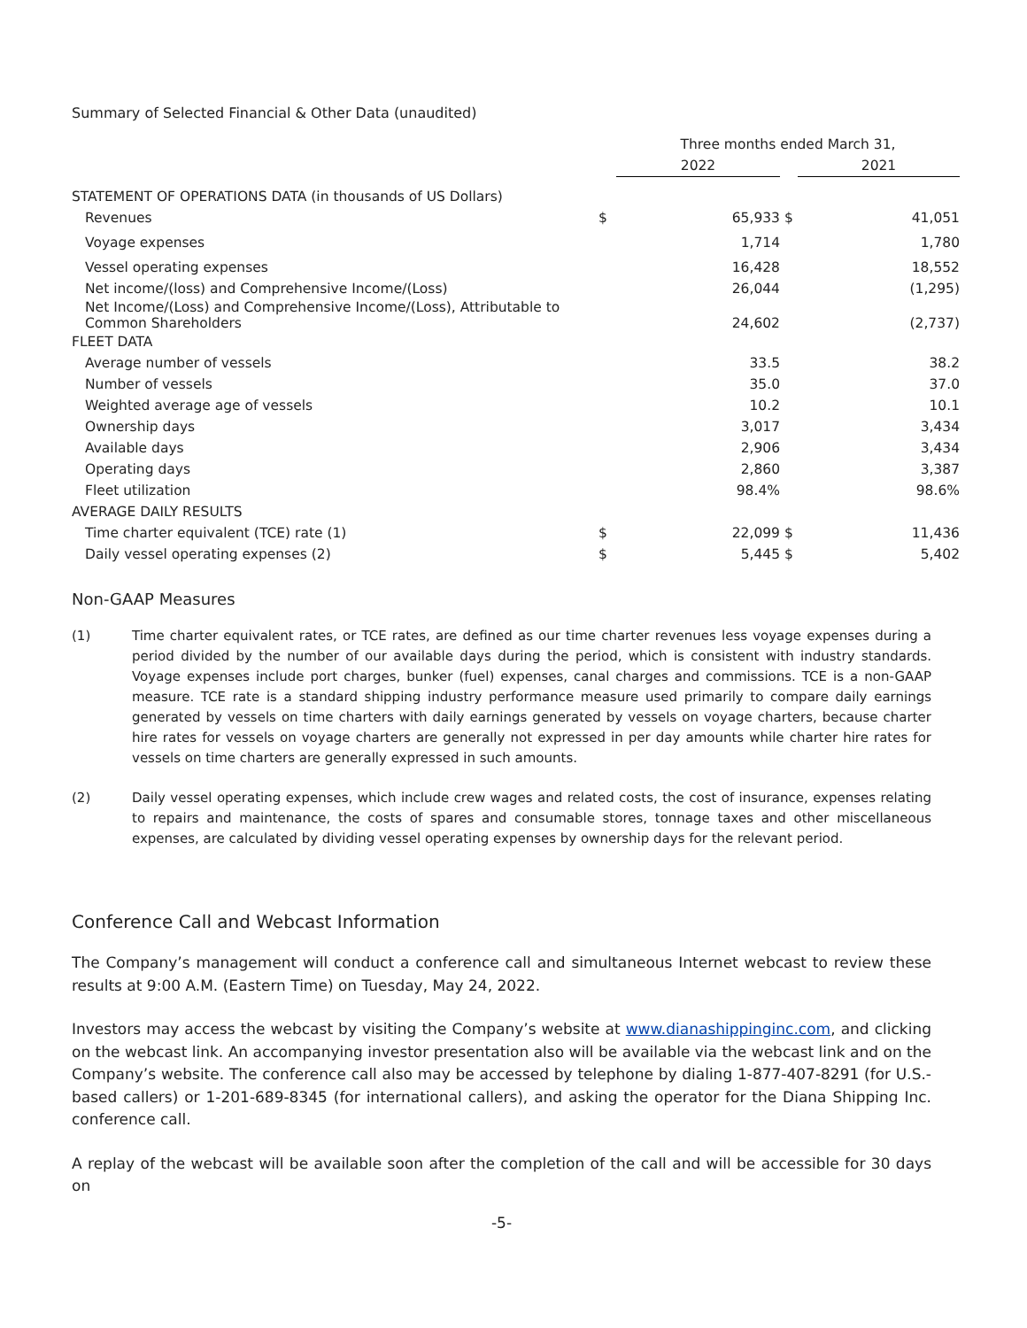Summary of Selected Financial & Other Data (unaudited)
| | Three months ended March 31, | | | |
| | | 2022 | | 2021 |
| STATEMENT OF OPERATIONS DATA (in thousands of US Dollars) | | | | |
| Revenues | $ | 65,933 | $ | 41,051 |
| Voyage expenses | | 1,714 | | 1,780 |
| Vessel operating expenses | | 16,428 | | 18,552 |
| Net income/(loss) and Comprehensive Income/(Loss) | | 26,044 | | (1,295) |
| Net Income/(Loss) and Comprehensive Income/(Loss), Attributable to Common Shareholders | | 24,602 | | (2,737) |
| FLEET DATA | | | | |
| Average number of vessels | | 33.5 | | 38.2 |
| Number of vessels | | 35.0 | | 37.0 |
| Weighted average age of vessels | | 10.2 | | 10.1 |
| Ownership days | | 3,017 | | 3,434 |
| Available days | | 2,906 | | 3,434 |
| Operating days | | 2,860 | | 3,387 |
| Fleet utilization | | 98.4% | | 98.6% |
| AVERAGE DAILY RESULTS | | | | |
| Time charter equivalent (TCE) rate (1) | $ | 22,099 | $ | 11,436 |
| Daily vessel operating expenses (2) | $ | 5,445 | $ | 5,402 |
Non-GAAP Measures
(1) Time charter equivalent rates, or TCE rates, are defined as our time charter revenues less voyage expenses during a period divided by the number of our available days during the period, which is consistent with industry standards. Voyage expenses include port charges, bunker (fuel) expenses, canal charges and commissions. TCE is a non-GAAP measure. TCE rate is a standard shipping industry performance measure used primarily to compare daily earnings generated by vessels on time charters with daily earnings generated by vessels on voyage charters, because charter hire rates for vessels on voyage charters are generally not expressed in per day amounts while charter hire rates for vessels on time charters are generally expressed in such amounts.
(2) Daily vessel operating expenses, which include crew wages and related costs, the cost of insurance, expenses relating to repairs and maintenance, the costs of spares and consumable stores, tonnage taxes and other miscellaneous expenses, are calculated by dividing vessel operating expenses by ownership days for the relevant period.
Conference Call and Webcast Information
The Company’s management will conduct a conference call and simultaneous Internet webcast to review these results at 9:00 A.M. (Eastern Time) on Tuesday, May 24, 2022.
Investors may access the webcast by visiting the Company’s website at www.dianashippinginc.com, and clicking on the webcast link. An accompanying investor presentation also will be available via the webcast link and on the Company’s website. The conference call also may be accessed by telephone by dialing 1-877-407-8291 (for U.S.-based callers) or 1-201-689-8345 (for international callers), and asking the operator for the Diana Shipping Inc. conference call.
A replay of the webcast will be available soon after the completion of the call and will be accessible for 30 days on
-5-